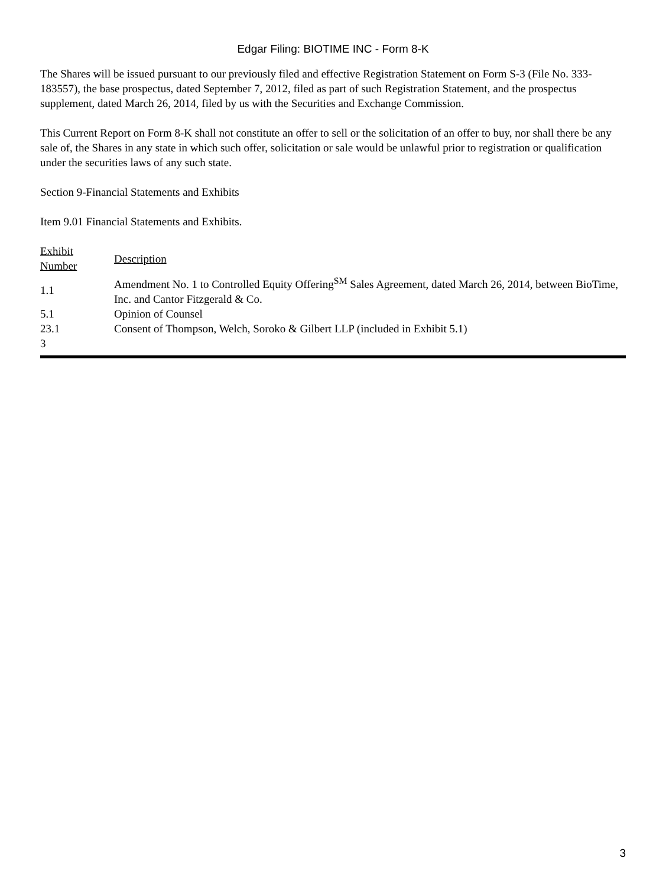Edgar Filing: BIOTIME INC - Form 8-K
The Shares will be issued pursuant to our previously filed and effective Registration Statement on Form S-3 (File No. 333-183557), the base prospectus, dated September 7, 2012, filed as part of such Registration Statement, and the prospectus supplement, dated March 26, 2014, filed by us with the Securities and Exchange Commission.
This Current Report on Form 8-K shall not constitute an offer to sell or the solicitation of an offer to buy, nor shall there be any sale of, the Shares in any state in which such offer, solicitation or sale would be unlawful prior to registration or qualification under the securities laws of any such state.
Section 9-Financial Statements and Exhibits
Item 9.01 Financial Statements and Exhibits.
| Exhibit Number | Description |
| 1.1 | Amendment No. 1 to Controlled Equity Offering<sup>SM</sup> Sales Agreement, dated March 26, 2014, between BioTime, Inc. and Cantor Fitzgerald & Co. |
| 5.1 | Opinion of Counsel |
| 23.1 | Consent of Thompson, Welch, Soroko & Gilbert LLP (included in Exhibit 5.1) |
3
3